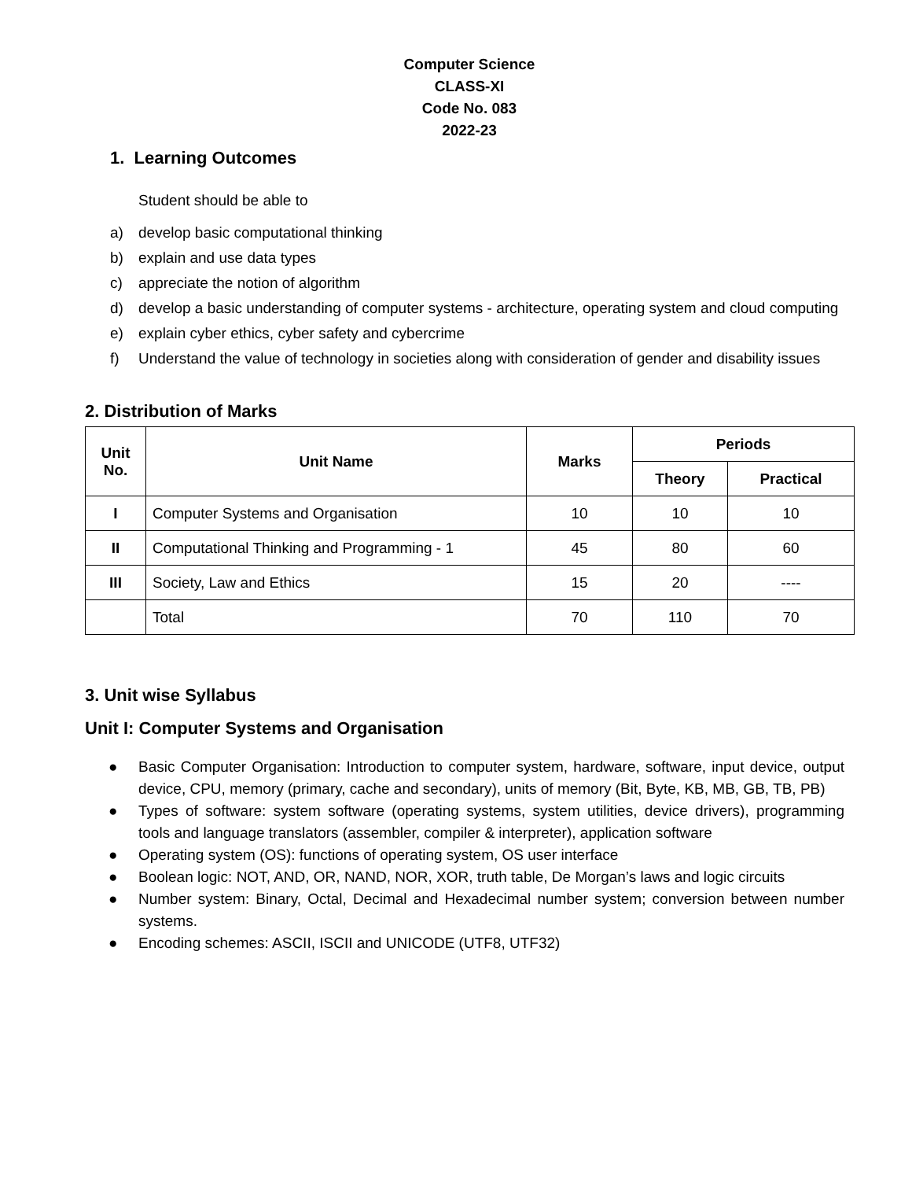Computer Science
CLASS-XI
Code No. 083
2022-23
1. Learning Outcomes
Student should be able to
a) develop basic computational thinking
b) explain and use data types
c) appreciate the notion of algorithm
d) develop a basic understanding of computer systems - architecture, operating system and cloud computing
e) explain cyber ethics, cyber safety and cybercrime
f) Understand the value of technology in societies along with consideration of gender and disability issues
2. Distribution of Marks
| Unit No. | Unit Name | Marks | Periods | |
| --- | --- | --- | --- | --- |
| | | | Theory | Practical |
| I | Computer Systems and Organisation | 10 | 10 | 10 |
| II | Computational Thinking and Programming - 1 | 45 | 80 | 60 |
| III | Society, Law and Ethics | 15 | 20 | ---- |
| | Total | 70 | 110 | 70 |
3. Unit wise Syllabus
Unit I: Computer Systems and Organisation
● Basic Computer Organisation: Introduction to computer system, hardware, software, input device, output device, CPU, memory (primary, cache and secondary), units of memory (Bit, Byte, KB, MB, GB, TB, PB)
● Types of software: system software (operating systems, system utilities, device drivers), programming tools and language translators (assembler, compiler & interpreter), application software
● Operating system (OS): functions of operating system, OS user interface
● Boolean logic: NOT, AND, OR, NAND, NOR, XOR, truth table, De Morgan’s laws and logic circuits
● Number system: Binary, Octal, Decimal and Hexadecimal number system; conversion between number systems.
● Encoding schemes: ASCII, ISCII and UNICODE (UTF8, UTF32)